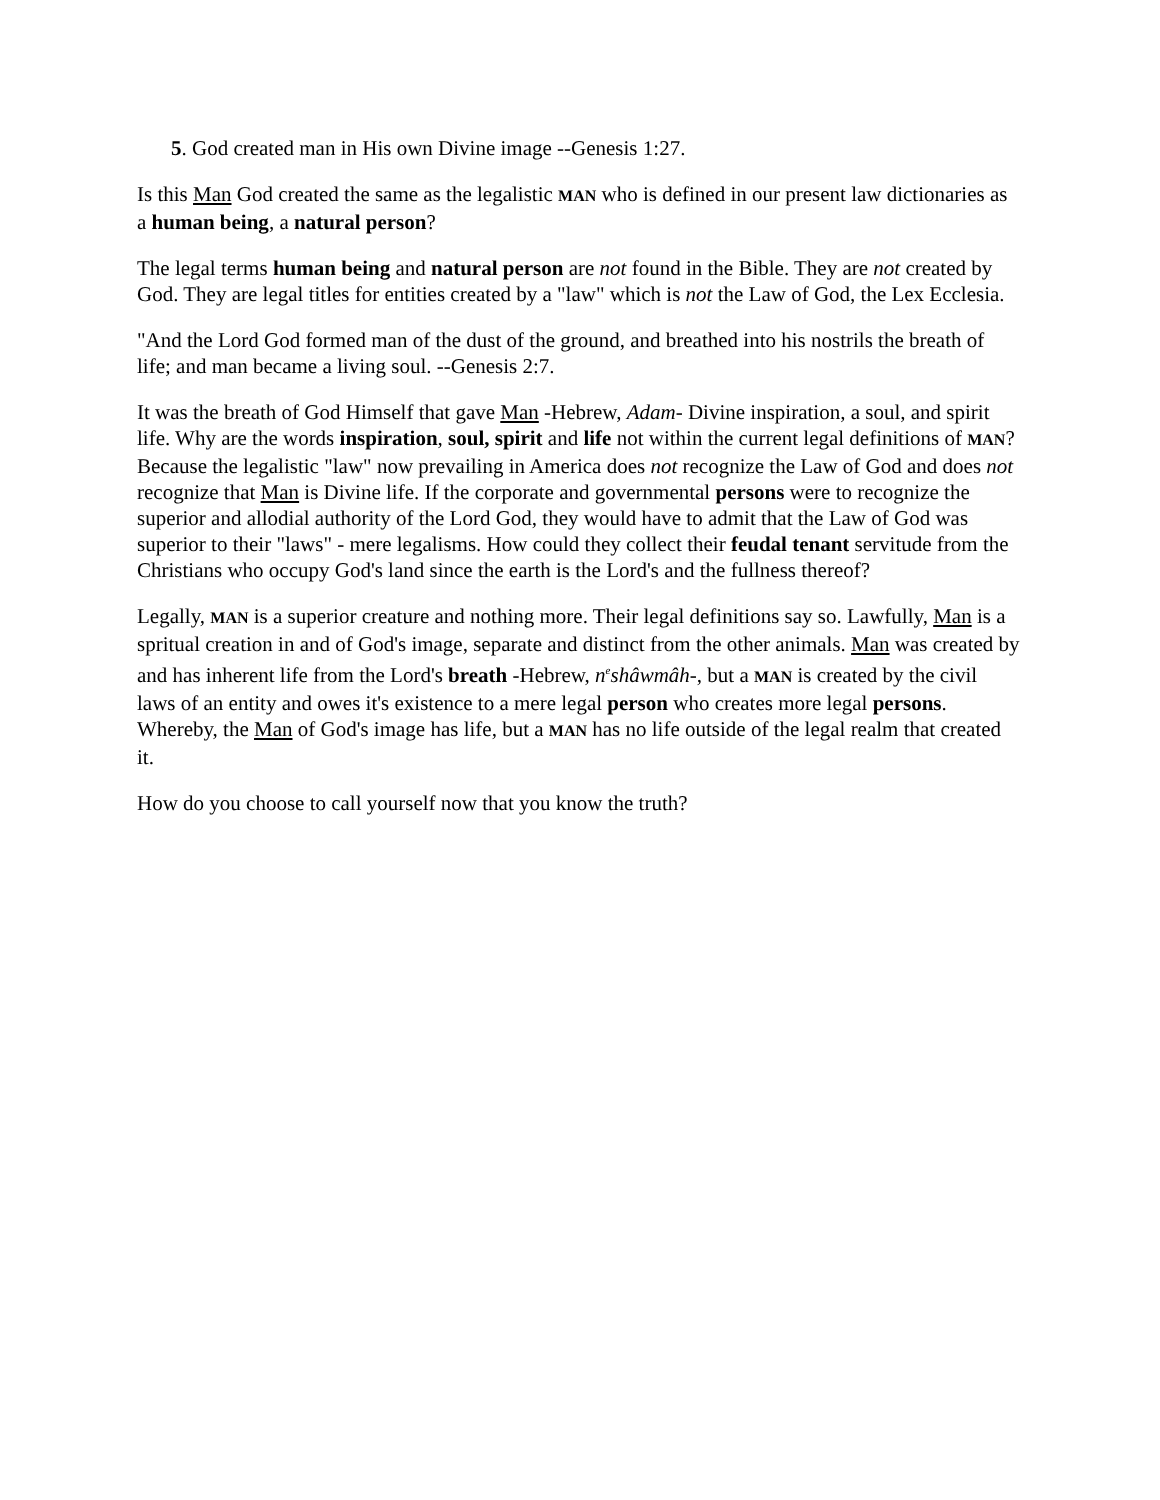5. God created man in His own Divine image --Genesis 1:27.
Is this Man God created the same as the legalistic MAN who is defined in our present law dictionaries as a human being, a natural person?
The legal terms human being and natural person are not found in the Bible. They are not created by God. They are legal titles for entities created by a "law" which is not the Law of God, the Lex Ecclesia.
"And the Lord God formed man of the dust of the ground, and breathed into his nostrils the breath of life; and man became a living soul. --Genesis 2:7.
It was the breath of God Himself that gave Man -Hebrew, Adam- Divine inspiration, a soul, and spirit life. Why are the words inspiration, soul, spirit and life not within the current legal definitions of MAN? Because the legalistic "law" now prevailing in America does not recognize the Law of God and does not recognize that Man is Divine life. If the corporate and governmental persons were to recognize the superior and allodial authority of the Lord God, they would have to admit that the Law of God was superior to their "laws" - mere legalisms. How could they collect their feudal tenant servitude from the Christians who occupy God's land since the earth is the Lord's and the fullness thereof?
Legally, MAN is a superior creature and nothing more. Their legal definitions say so. Lawfully, Man is a spritual creation in and of God's image, separate and distinct from the other animals. Man was created by and has inherent life from the Lord's breath -Hebrew, n<sup>e</sup>shâwmâh-, but a MAN is created by the civil laws of an entity and owes it's existence to a mere legal person who creates more legal persons. Whereby, the Man of God's image has life, but a MAN has no life outside of the legal realm that created it.
How do you choose to call yourself now that you know the truth?